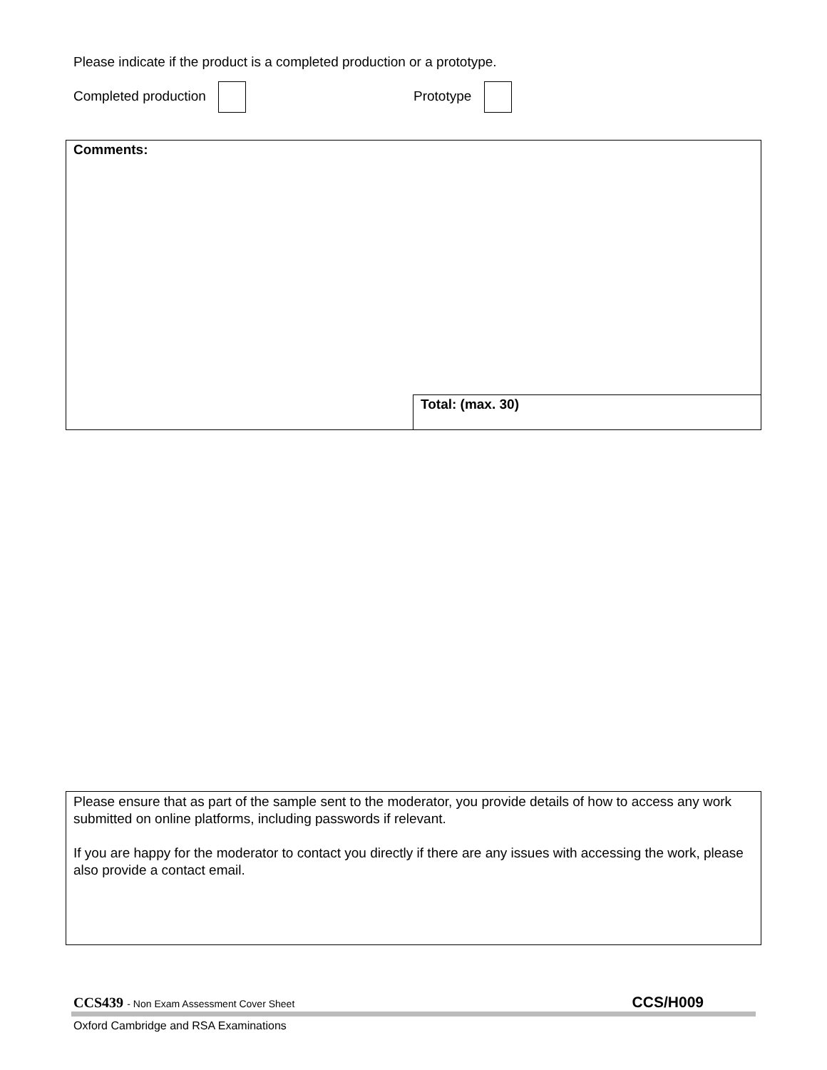Please indicate if the product is a completed production or a prototype.
Completed production Prototype
| Comments: | |
| | Total: (max. 30) |
Please ensure that as part of the sample sent to the moderator, you provide details of how to access any work submitted on online platforms, including passwords if relevant.
If you are happy for the moderator to contact you directly if there are any issues with accessing the work, please also provide a contact email.
CCS439 - Non Exam Assessment Cover Sheet CCS/H009
Oxford Cambridge and RSA Examinations